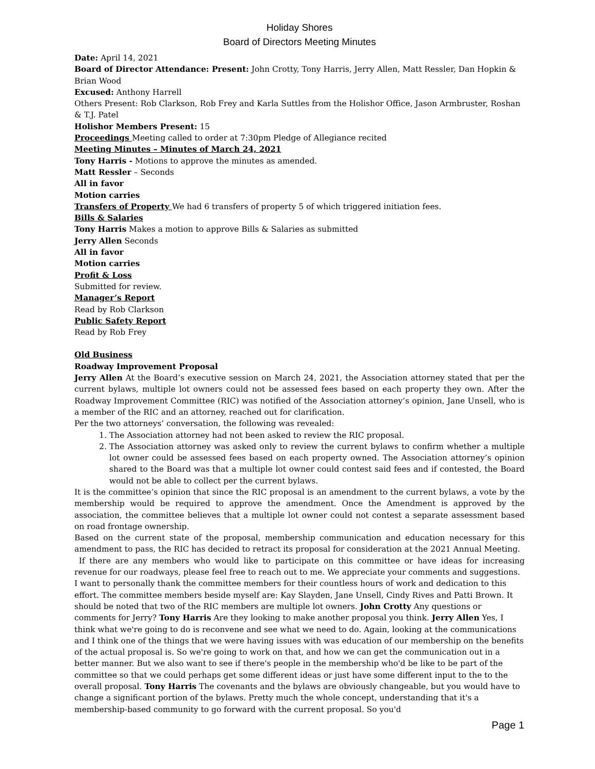Holiday Shores
Board of Directors Meeting Minutes
Date: April 14, 2021
Board of Director Attendance: Present: John Crotty, Tony Harris, Jerry Allen, Matt Ressler, Dan Hopkin & Brian Wood
Excused: Anthony Harrell
Others Present: Rob Clarkson, Rob Frey and Karla Suttles from the Holishor Office, Jason Armbruster, Roshan & T.J. Patel
Holishor Members Present: 15
Proceedings Meeting called to order at 7:30pm Pledge of Allegiance recited
Meeting Minutes – Minutes of March 24, 2021
Tony Harris - Motions to approve the minutes as amended.
Matt Ressler – Seconds
All in favor
Motion carries
Transfers of Property We had 6 transfers of property 5 of which triggered initiation fees.
Bills & Salaries
Tony Harris Makes a motion to approve Bills & Salaries as submitted
Jerry Allen Seconds
All in favor
Motion carries
Profit & Loss
Submitted for review.
Manager’s Report
Read by Rob Clarkson
Public Safety Report
Read by Rob Frey
Old Business
Roadway Improvement Proposal
Jerry Allen At the Board’s executive session on March 24, 2021, the Association attorney stated that per the current bylaws, multiple lot owners could not be assessed fees based on each property they own. After the Roadway Improvement Committee (RIC) was notified of the Association attorney’s opinion, Jane Unsell, who is a member of the RIC and an attorney, reached out for clarification.
Per the two attorneys’ conversation, the following was revealed:
1. The Association attorney had not been asked to review the RIC proposal.
2. The Association attorney was asked only to review the current bylaws to confirm whether a multiple lot owner could be assessed fees based on each property owned. The Association attorney’s opinion shared to the Board was that a multiple lot owner could contest said fees and if contested, the Board would not be able to collect per the current bylaws.
It is the committee’s opinion that since the RIC proposal is an amendment to the current bylaws, a vote by the membership would be required to approve the amendment. Once the Amendment is approved by the association, the committee believes that a multiple lot owner could not contest a separate assessment based on road frontage ownership.
Based on the current state of the proposal, membership communication and education necessary for this amendment to pass, the RIC has decided to retract its proposal for consideration at the 2021 Annual Meeting.
If there are any members who would like to participate on this committee or have ideas for increasing revenue for our roadways, please feel free to reach out to me. We appreciate your comments and suggestions.
I want to personally thank the committee members for their countless hours of work and dedication to this effort. The committee members beside myself are: Kay Slayden, Jane Unsell, Cindy Rives and Patti Brown. It should be noted that two of the RIC members are multiple lot owners. John Crotty Any questions or comments for Jerry? Tony Harris Are they looking to make another proposal you think. Jerry Allen Yes, I think what we're going to do is reconvene and see what we need to do. Again, looking at the communications and I think one of the things that we were having issues with was education of our membership on the benefits of the actual proposal is. So we're going to work on that, and how we can get the communication out in a better manner. But we also want to see if there's people in the membership who'd be like to be part of the committee so that we could perhaps get some different ideas or just have some different input to the to the overall proposal. Tony Harris The covenants and the bylaws are obviously changeable, but you would have to change a significant portion of the bylaws. Pretty much the whole concept, understanding that it's a membership-based community to go forward with the current proposal. So you'd
Page 1